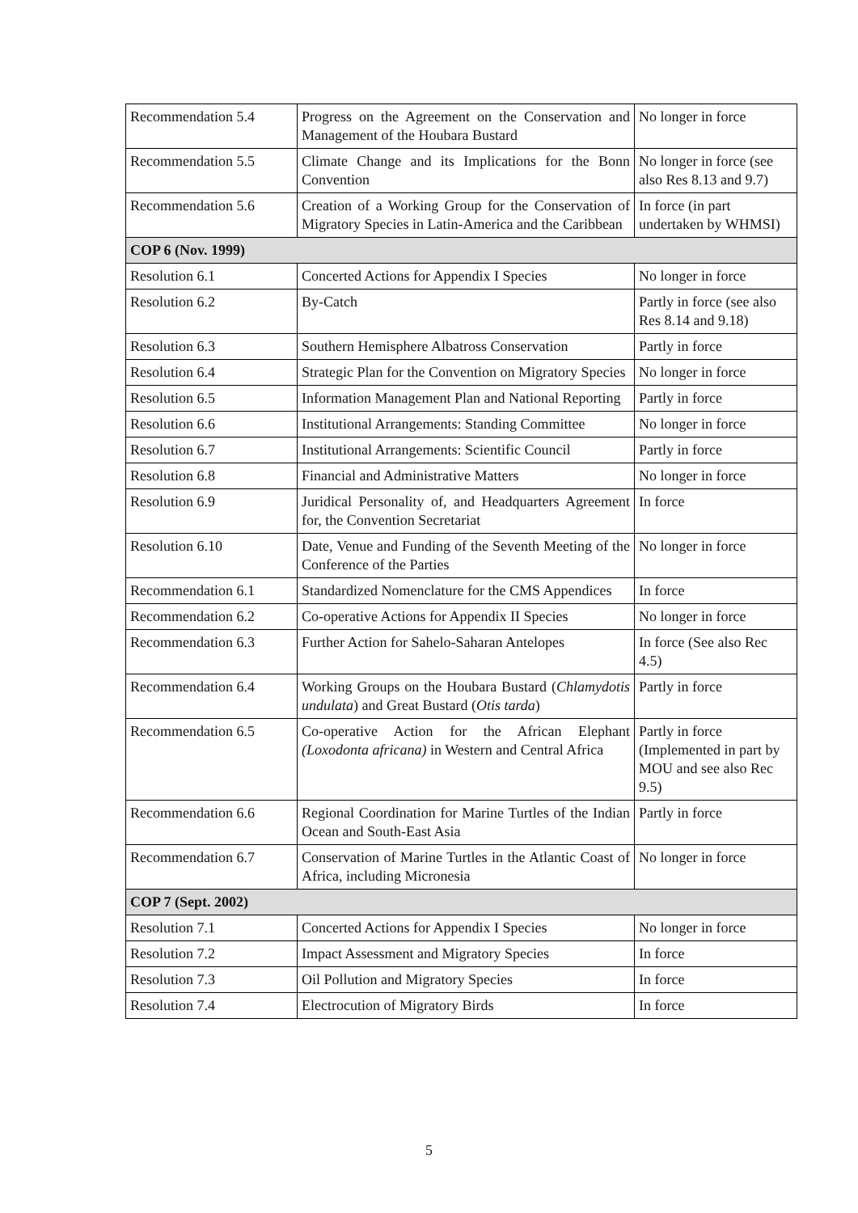| Recommendation 5.4 | Progress on the Agreement on the Conservation and Management of the Houbara Bustard | No longer in force |
| Recommendation 5.5 | Climate Change and its Implications for the Bonn Convention | No longer in force (see also Res 8.13 and 9.7) |
| Recommendation 5.6 | Creation of a Working Group for the Conservation of Migratory Species in Latin-America and the Caribbean | In force (in part undertaken by WHMSI) |
| COP 6 (Nov. 1999) | | |
| Resolution 6.1 | Concerted Actions for Appendix I Species | No longer in force |
| Resolution 6.2 | By-Catch | Partly in force (see also Res 8.14 and 9.18) |
| Resolution 6.3 | Southern Hemisphere Albatross Conservation | Partly in force |
| Resolution 6.4 | Strategic Plan for the Convention on Migratory Species | No longer in force |
| Resolution 6.5 | Information Management Plan and National Reporting | Partly in force |
| Resolution 6.6 | Institutional Arrangements: Standing Committee | No longer in force |
| Resolution 6.7 | Institutional Arrangements: Scientific Council | Partly in force |
| Resolution 6.8 | Financial and Administrative Matters | No longer in force |
| Resolution 6.9 | Juridical Personality of, and Headquarters Agreement for, the Convention Secretariat | In force |
| Resolution 6.10 | Date, Venue and Funding of the Seventh Meeting of the Conference of the Parties | No longer in force |
| Recommendation 6.1 | Standardized Nomenclature for the CMS Appendices | In force |
| Recommendation 6.2 | Co-operative Actions for Appendix II Species | No longer in force |
| Recommendation 6.3 | Further Action for Sahelo-Saharan Antelopes | In force (See also Rec 4.5) |
| Recommendation 6.4 | Working Groups on the Houbara Bustard ( Chlamydotis undulata ) and Great Bustard ( Otis tarda ) | Partly in force |
| Recommendation 6.5 | Co-operative Action for the African Elephant (Loxodonta africana) in Western and Central Africa | Partly in force (Implemented in part by MOU and see also Rec 9.5) |
| Recommendation 6.6 | Regional Coordination for Marine Turtles of the Indian Ocean and South-East Asia | Partly in force |
| Recommendation 6.7 | Conservation of Marine Turtles in the Atlantic Coast of Africa, including Micronesia | No longer in force |
| COP 7 (Sept. 2002) | | |
| Resolution 7.1 | Concerted Actions for Appendix I Species | No longer in force |
| Resolution 7.2 | Impact Assessment and Migratory Species | In force |
| Resolution 7.3 | Oil Pollution and Migratory Species | In force |
| Resolution 7.4 | Electrocution of Migratory Birds | In force |
5